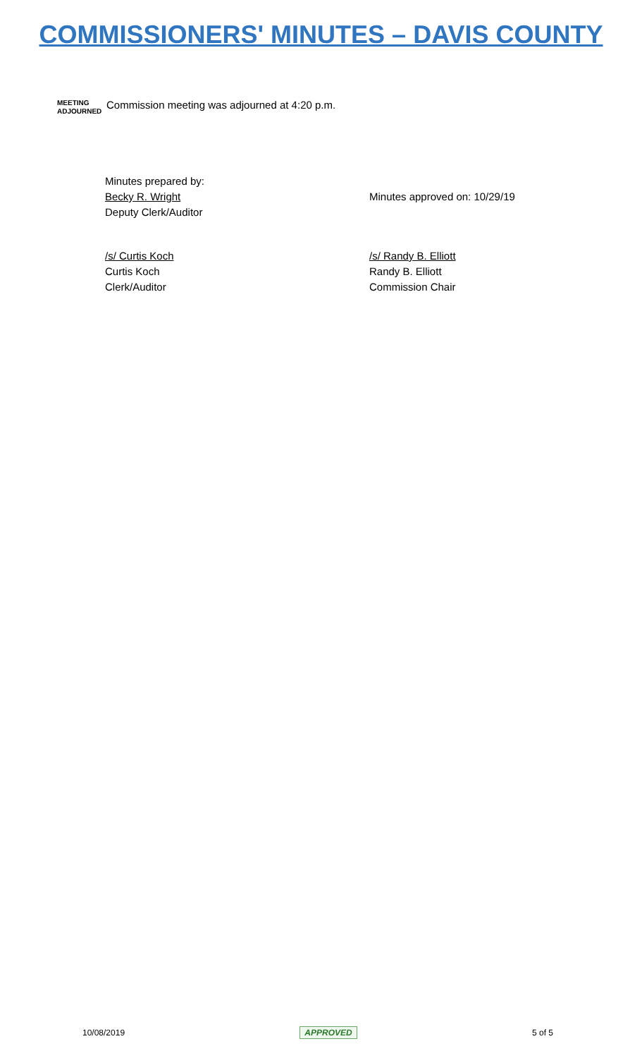COMMISSIONERS' MINUTES – DAVIS COUNTY
MEETING ADJOURNED
Commission meeting was adjourned at 4:20 p.m.
Minutes prepared by:
Becky R. Wright
Deputy Clerk/Auditor
Minutes approved on: 10/29/19
/s/ Curtis Koch
Curtis Koch
Clerk/Auditor
/s/ Randy B. Elliott
Randy B. Elliott
Commission Chair
10/08/2019 APPROVED 5 of 5